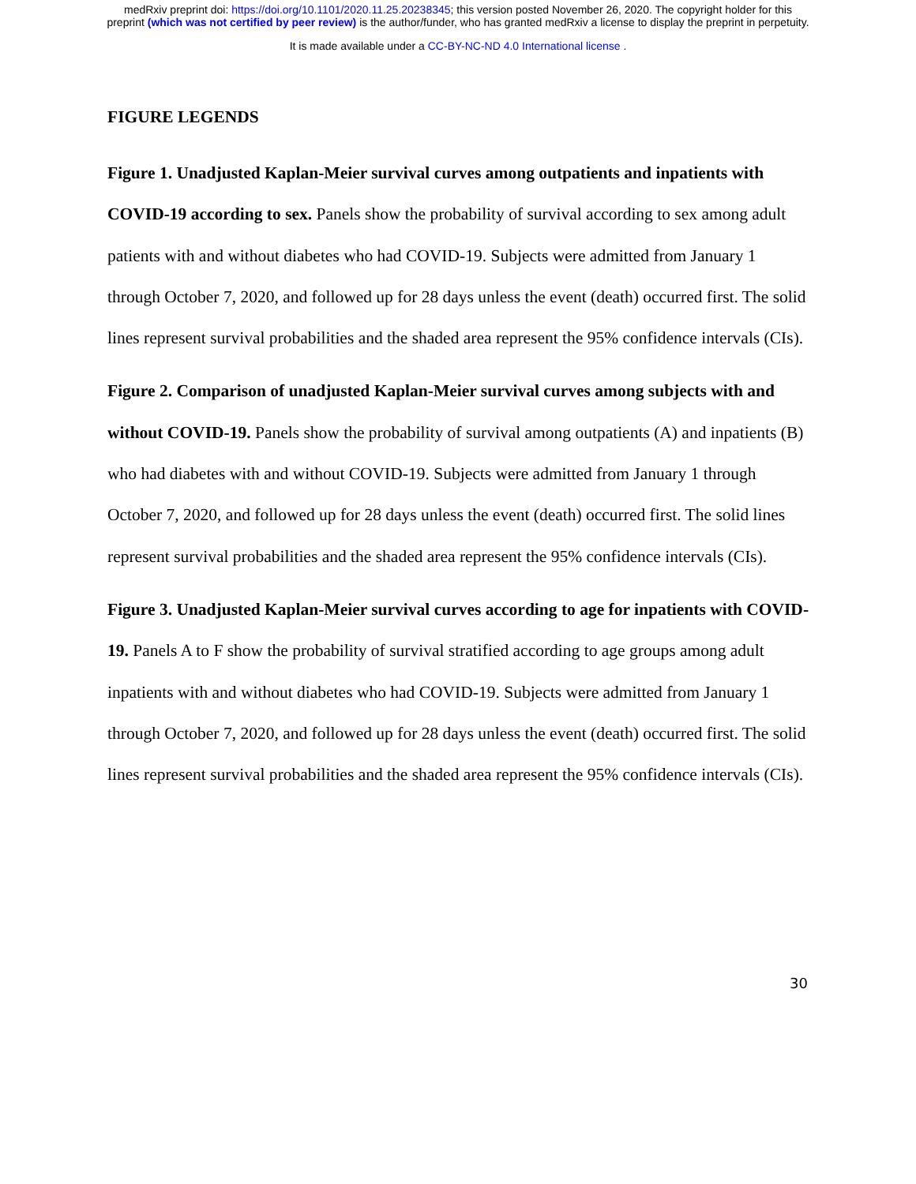medRxiv preprint doi: https://doi.org/10.1101/2020.11.25.20238345; this version posted November 26, 2020. The copyright holder for this
preprint (which was not certified by peer review) is the author/funder, who has granted medRxiv a license to display the preprint in perpetuity.
It is made available under a CC-BY-NC-ND 4.0 International license .
FIGURE LEGENDS
Figure 1. Unadjusted Kaplan-Meier survival curves among outpatients and inpatients with COVID-19 according to sex. Panels show the probability of survival according to sex among adult patients with and without diabetes who had COVID-19. Subjects were admitted from January 1 through October 7, 2020, and followed up for 28 days unless the event (death) occurred first. The solid lines represent survival probabilities and the shaded area represent the 95% confidence intervals (CIs).
Figure 2. Comparison of unadjusted Kaplan-Meier survival curves among subjects with and without COVID-19. Panels show the probability of survival among outpatients (A) and inpatients (B) who had diabetes with and without COVID-19. Subjects were admitted from January 1 through October 7, 2020, and followed up for 28 days unless the event (death) occurred first. The solid lines represent survival probabilities and the shaded area represent the 95% confidence intervals (CIs).
Figure 3. Unadjusted Kaplan-Meier survival curves according to age for inpatients with COVID-19. Panels A to F show the probability of survival stratified according to age groups among adult inpatients with and without diabetes who had COVID-19. Subjects were admitted from January 1 through October 7, 2020, and followed up for 28 days unless the event (death) occurred first. The solid lines represent survival probabilities and the shaded area represent the 95% confidence intervals (CIs).
30